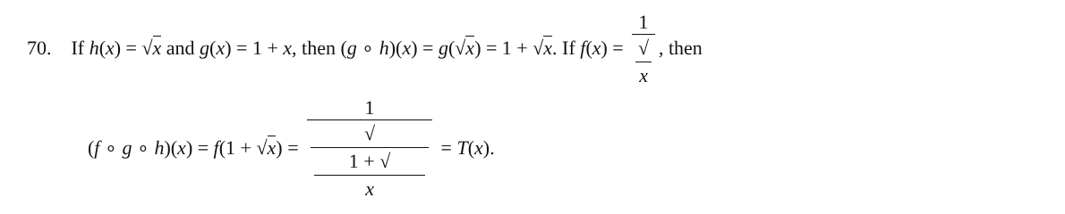70. If h(x) = √x and g(x) = 1 + x, then (g ∘ h)(x) = g(√x) = 1 + √x. If f(x) = 1 √
x, then
(f ∘ g ∘ h)(x) = f(1 + √x) = 1 √
1 + √
x = T(x).